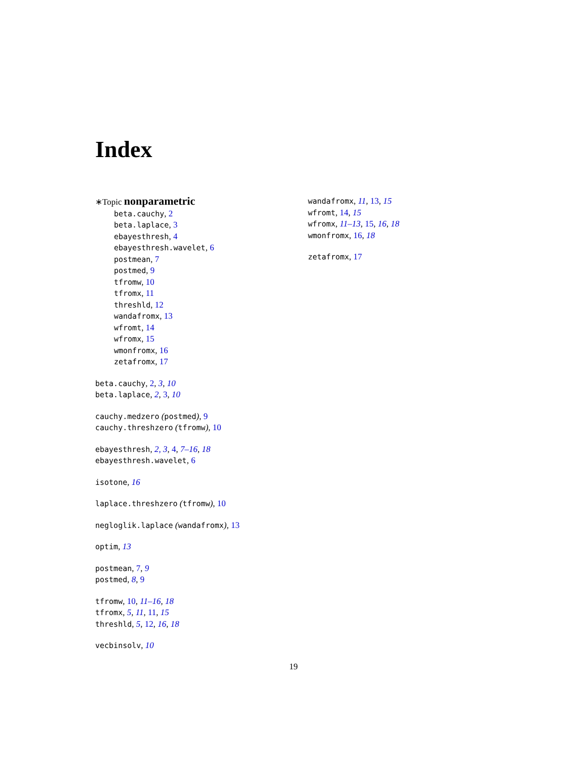Index
∗Topic nonparametric
beta.cauchy, 2
beta.laplace, 3
ebayesthresh, 4
ebayesthresh.wavelet, 6
postmean, 7
postmed, 9
tfromw, 10
tfromx, 11
threshld, 12
wandafromx, 13
wfromt, 14
wfromx, 15
wmonfromx, 16
zetafromx, 17
beta.cauchy, 2, 3, 10
beta.laplace, 2, 3, 10
cauchy.medzero (postmed), 9
cauchy.threshzero (tfromw), 10
ebayesthresh, 2, 3, 4, 7–16, 18
ebayesthresh.wavelet, 6
isotone, 16
laplace.threshzero (tfromw), 10
negloglik.laplace (wandafromx), 13
optim, 13
postmean, 7, 9
postmed, 8, 9
tfromw, 10, 11–16, 18
tfromx, 5, 11, 11, 15
threshld, 5, 12, 16, 18
vecbinsolv, 10
wandafromx, 11, 13, 15
wfromt, 14, 15
wfromx, 11–13, 15, 16, 18
wmonfromx, 16, 18
zetafromx, 17
19